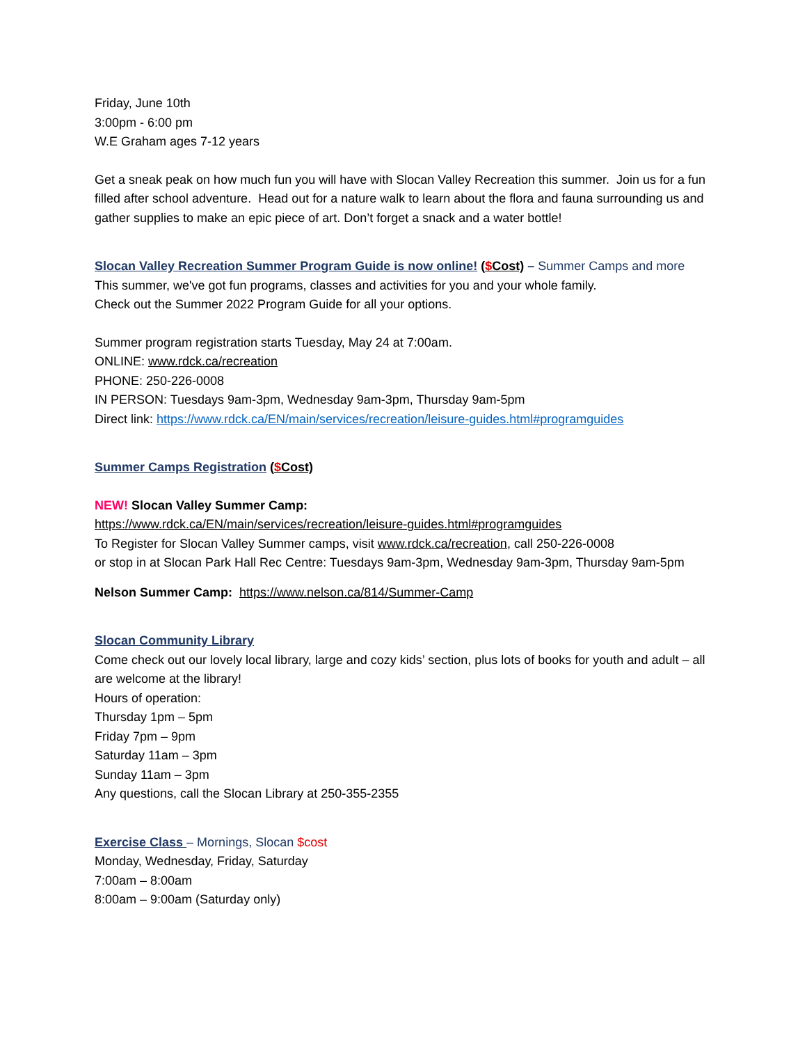Friday, June 10th
3:00pm - 6:00 pm
W.E Graham ages 7-12 years
Get a sneak peak on how much fun you will have with Slocan Valley Recreation this summer. Join us for a fun filled after school adventure. Head out for a nature walk to learn about the flora and fauna surrounding us and gather supplies to make an epic piece of art. Don’t forget a snack and a water bottle!
Slocan Valley Recreation Summer Program Guide is now online! ($Cost) – Summer Camps and more
This summer, we've got fun programs, classes and activities for you and your whole family.
Check out the Summer 2022 Program Guide for all your options.
Summer program registration starts Tuesday, May 24 at 7:00am.
ONLINE: www.rdck.ca/recreation
PHONE: 250-226-0008
IN PERSON: Tuesdays 9am-3pm, Wednesday 9am-3pm, Thursday 9am-5pm
Direct link: https://www.rdck.ca/EN/main/services/recreation/leisure-guides.html#programguides
Summer Camps Registration ($Cost)
NEW! Slocan Valley Summer Camp:
https://www.rdck.ca/EN/main/services/recreation/leisure-guides.html#programguides
To Register for Slocan Valley Summer camps, visit www.rdck.ca/recreation, call 250-226-0008
or stop in at Slocan Park Hall Rec Centre: Tuesdays 9am-3pm, Wednesday 9am-3pm, Thursday 9am-5pm
Nelson Summer Camp: https://www.nelson.ca/814/Summer-Camp
Slocan Community Library
Come check out our lovely local library, large and cozy kids’ section, plus lots of books for youth and adult – all are welcome at the library!
Hours of operation:
Thursday 1pm – 5pm
Friday 7pm – 9pm
Saturday 11am – 3pm
Sunday 11am – 3pm
Any questions, call the Slocan Library at 250-355-2355
Exercise Class – Mornings, Slocan $cost
Monday, Wednesday, Friday, Saturday
7:00am – 8:00am
8:00am – 9:00am (Saturday only)